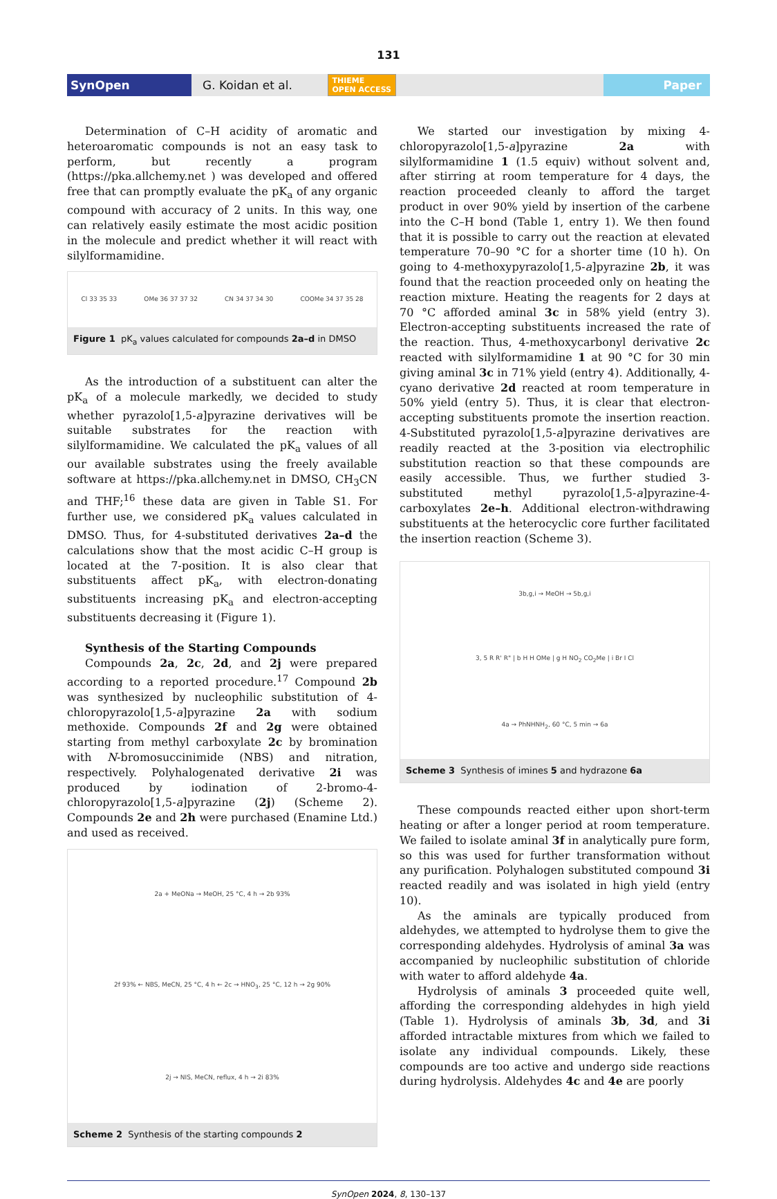131
SynOpen
G. Koidan et al.
THIEME
OPEN ACCESS
Paper
Determination of C–H acidity of aromatic and heteroaromatic compounds is not an easy task to perform, but recently a program (https://pka.allchemy.net ) was developed and offered free that can promptly evaluate the pK<sub>a</sub> of any organic compound with accuracy of 2 units. In this way, one can relatively easily estimate the most acidic position in the molecule and predict whether it will react with silylformamidine.
Cl 33 35 33 OMe 36 37 37 32 CN 34 37 34 30 COOMe 34 37 35 28
Figure 1 pK<sub>a</sub> values calculated for compounds 2a–d in DMSO
As the introduction of a substituent can alter the pK<sub>a</sub> of a molecule markedly, we decided to study whether pyrazolo[1,5-a]pyrazine derivatives will be suitable substrates for the reaction with silylformamidine. We calculated the pK<sub>a</sub> values of all our available substrates using the freely available software at https://pka.allchemy.net in DMSO, CH<sub>3</sub>CN and THF;<sup>16</sup> these data are given in Table S1. For further use, we considered pK<sub>a</sub> values calculated in DMSO. Thus, for 4-substituted derivatives 2a–d the calculations show that the most acidic C–H group is located at the 7-position. It is also clear that substituents affect pK<sub>a</sub>, with electron-donating substituents increasing pK<sub>a</sub> and electron-accepting substituents decreasing it (Figure 1).
Synthesis of the Starting Compounds
Compounds 2a, 2c, 2d, and 2j were prepared according to a reported procedure.<sup>17</sup> Compound 2b was synthesized by nucleophilic substitution of 4-chloropyrazolo[1,5-a]pyrazine 2a with sodium methoxide. Compounds 2f and 2g were obtained starting from methyl carboxylate 2c by bromination with N-bromosuccinimide (NBS) and nitration, respectively. Polyhalogenated derivative 2i was produced by iodination of 2-bromo-4-chloropyrazolo[1,5-a]pyrazine (2j) (Scheme 2). Compounds 2e and 2h were purchased (Enamine Ltd.) and used as received.
2a + MeONa → MeOH, 25 °C, 4 h → 2b 93%
2f 93% ← NBS, MeCN, 25 °C, 4 h ← 2c → HNO<sub>3</sub>, 25 °C, 12 h → 2g 90%
2j → NIS, MeCN, reflux, 4 h → 2i 83%
Scheme 2 Synthesis of the starting compounds 2
We started our investigation by mixing 4-chloropyrazolo[1,5-a]pyrazine 2a with silylformamidine 1 (1.5 equiv) without solvent and, after stirring at room temperature for 4 days, the reaction proceeded cleanly to afford the target product in over 90% yield by insertion of the carbene into the C–H bond (Table 1, entry 1). We then found that it is possible to carry out the reaction at elevated temperature 70–90 °C for a shorter time (10 h). On going to 4-methoxypyrazolo[1,5-a]pyrazine 2b, it was found that the reaction proceeded only on heating the reaction mixture. Heating the reagents for 2 days at 70 °C afforded aminal 3c in 58% yield (entry 3). Electron-accepting substituents increased the rate of the reaction. Thus, 4-methoxycarbonyl derivative 2c reacted with silylformamidine 1 at 90 °C for 30 min giving aminal 3c in 71% yield (entry 4). Additionally, 4-cyano derivative 2d reacted at room temperature in 50% yield (entry 5). Thus, it is clear that electron-accepting substituents promote the insertion reaction. 4-Substituted pyrazolo[1,5-a]pyrazine derivatives are readily reacted at the 3-position via electrophilic substitution reaction so that these compounds are easily accessible. Thus, we further studied 3-substituted methyl pyrazolo[1,5-a]pyrazine-4-carboxylates 2e–h. Additional electron-withdrawing substituents at the heterocyclic core further facilitated the insertion reaction (Scheme 3).
3b,g,i → MeOH → 5b,g,i
3, 5 R R' R" | b H H OMe | g H NO<sub>2</sub> CO<sub>2</sub>Me | i Br I Cl
4a → PhNHNH<sub>2</sub>, 60 °C, 5 min → 6a
Scheme 3 Synthesis of imines 5 and hydrazone 6a
These compounds reacted either upon short-term heating or after a longer period at room temperature. We failed to isolate aminal 3f in analytically pure form, so this was used for further transformation without any purification. Polyhalogen substituted compound 3i reacted readily and was isolated in high yield (entry 10).
As the aminals are typically produced from aldehydes, we attempted to hydrolyse them to give the corresponding aldehydes. Hydrolysis of aminal 3a was accompanied by nucleophilic substitution of chloride with water to afford aldehyde 4a.
Hydrolysis of aminals 3 proceeded quite well, affording the corresponding aldehydes in high yield (Table 1). Hydrolysis of aminals 3b, 3d, and 3i afforded intractable mixtures from which we failed to isolate any individual compounds. Likely, these compounds are too active and undergo side reactions during hydrolysis. Aldehydes 4c and 4e are poorly
SynOpen 2024, 8, 130–137